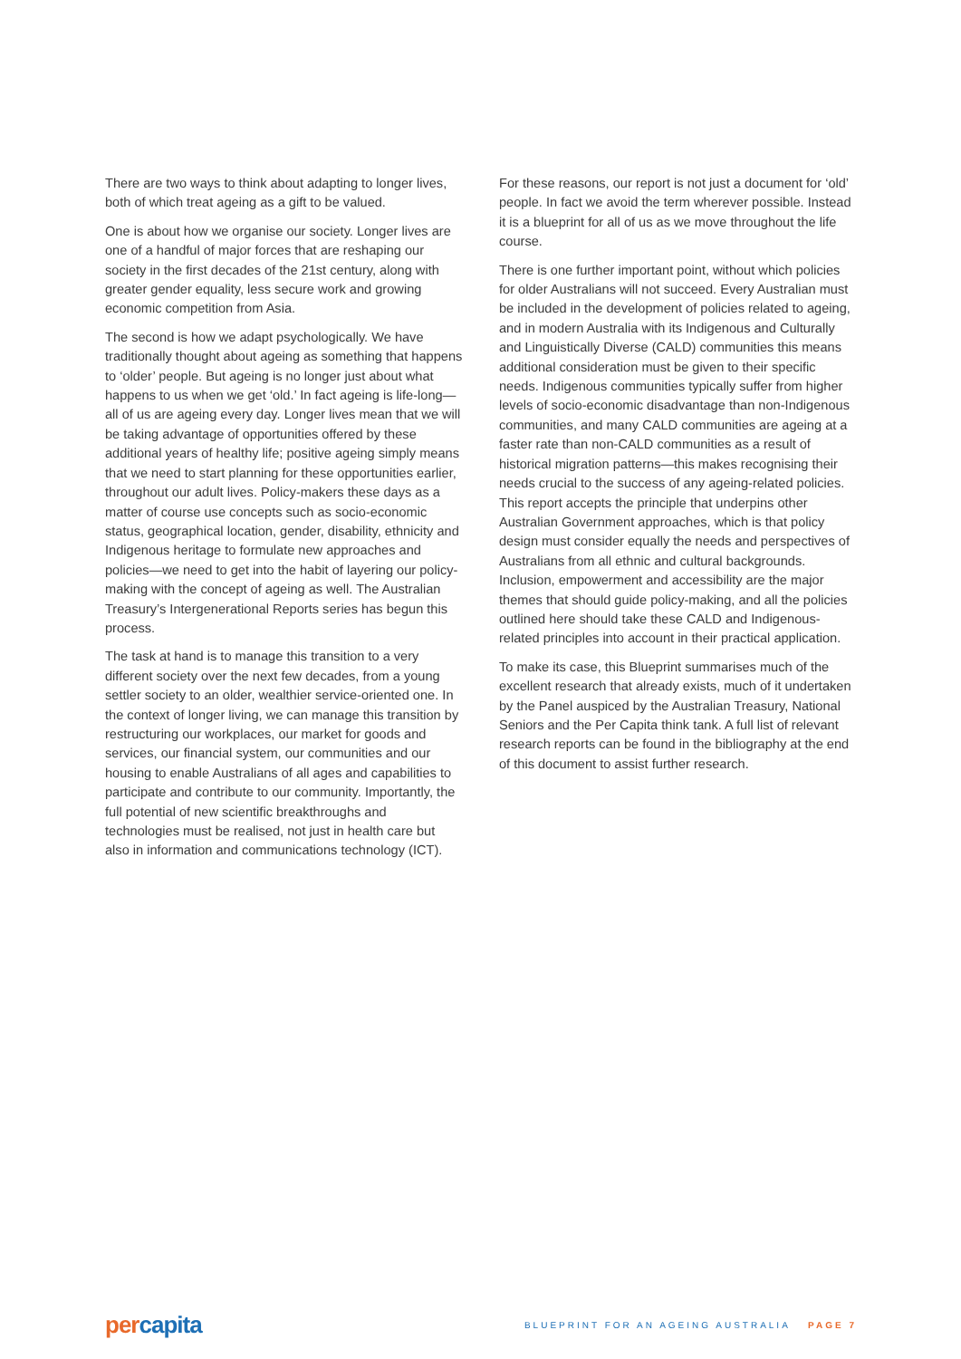There are two ways to think about adapting to longer lives, both of which treat ageing as a gift to be valued.
One is about how we organise our society. Longer lives are one of a handful of major forces that are reshaping our society in the first decades of the 21st century, along with greater gender equality, less secure work and growing economic competition from Asia.
The second is how we adapt psychologically. We have traditionally thought about ageing as something that happens to ‘older’ people. But ageing is no longer just about what happens to us when we get ‘old.’ In fact ageing is life-long—all of us are ageing every day. Longer lives mean that we will be taking advantage of opportunities offered by these additional years of healthy life; positive ageing simply means that we need to start planning for these opportunities earlier, throughout our adult lives. Policy-makers these days as a matter of course use concepts such as socio-economic status, geographical location, gender, disability, ethnicity and Indigenous heritage to formulate new approaches and policies—we need to get into the habit of layering our policy-making with the concept of ageing as well. The Australian Treasury’s Intergenerational Reports series has begun this process.
The task at hand is to manage this transition to a very different society over the next few decades, from a young settler society to an older, wealthier service-oriented one. In the context of longer living, we can manage this transition by restructuring our workplaces, our market for goods and services, our financial system, our communities and our housing to enable Australians of all ages and capabilities to participate and contribute to our community. Importantly, the full potential of new scientific breakthroughs and technologies must be realised, not just in health care but also in information and communications technology (ICT).
For these reasons, our report is not just a document for ‘old’ people. In fact we avoid the term wherever possible. Instead it is a blueprint for all of us as we move throughout the life course.
There is one further important point, without which policies for older Australians will not succeed. Every Australian must be included in the development of policies related to ageing, and in modern Australia with its Indigenous and Culturally and Linguistically Diverse (CALD) communities this means additional consideration must be given to their specific needs. Indigenous communities typically suffer from higher levels of socio-economic disadvantage than non-Indigenous communities, and many CALD communities are ageing at a faster rate than non-CALD communities as a result of historical migration patterns—this makes recognising their needs crucial to the success of any ageing-related policies. This report accepts the principle that underpins other Australian Government approaches, which is that policy design must consider equally the needs and perspectives of Australians from all ethnic and cultural backgrounds. Inclusion, empowerment and accessibility are the major themes that should guide policy-making, and all the policies outlined here should take these CALD and Indigenous-related principles into account in their practical application.
To make its case, this Blueprint summarises much of the excellent research that already exists, much of it undertaken by the Panel auspiced by the Australian Treasury, National Seniors and the Per Capita think tank. A full list of relevant research reports can be found in the bibliography at the end of this document to assist further research.
per capita
BLUEPRINT FOR AN AGEING AUSTRALIA PAGE 7